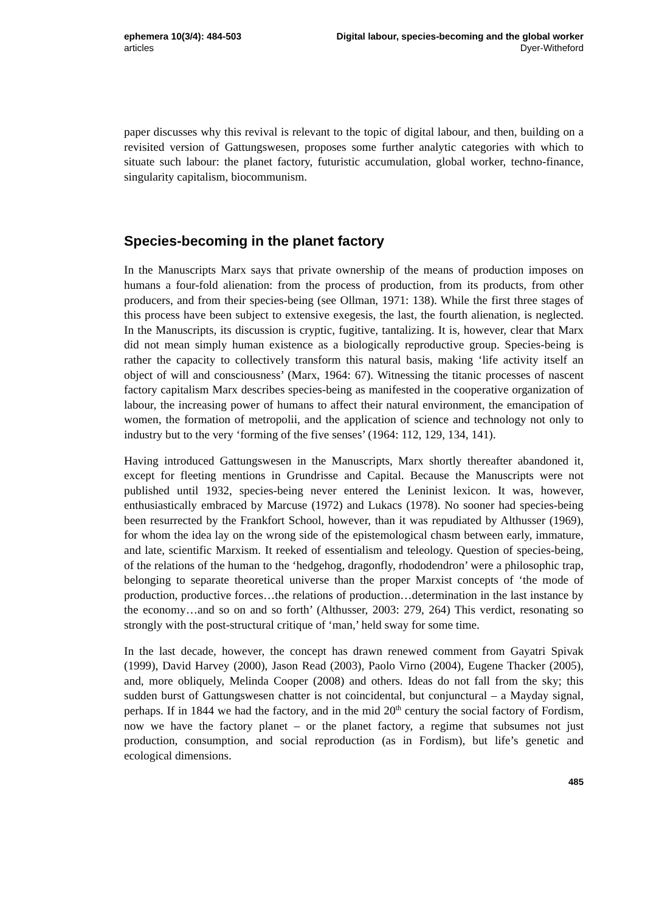ephemera 10(3/4): 484-503 Digital labour, species-becoming and the global worker
articles Dyer-Witheford
paper discusses why this revival is relevant to the topic of digital labour, and then, building on a revisited version of Gattungswesen, proposes some further analytic categories with which to situate such labour: the planet factory, futuristic accumulation, global worker, techno-finance, singularity capitalism, biocommunism.
Species-becoming in the planet factory
In the Manuscripts Marx says that private ownership of the means of production imposes on humans a four-fold alienation: from the process of production, from its products, from other producers, and from their species-being (see Ollman, 1971: 138). While the first three stages of this process have been subject to extensive exegesis, the last, the fourth alienation, is neglected. In the Manuscripts, its discussion is cryptic, fugitive, tantalizing. It is, however, clear that Marx did not mean simply human existence as a biologically reproductive group. Species-being is rather the capacity to collectively transform this natural basis, making ‘life activity itself an object of will and consciousness’ (Marx, 1964: 67). Witnessing the titanic processes of nascent factory capitalism Marx describes species-being as manifested in the cooperative organization of labour, the increasing power of humans to affect their natural environment, the emancipation of women, the formation of metropolii, and the application of science and technology not only to industry but to the very ‘forming of the five senses’ (1964: 112, 129, 134, 141).
Having introduced Gattungswesen in the Manuscripts, Marx shortly thereafter abandoned it, except for fleeting mentions in Grundrisse and Capital. Because the Manuscripts were not published until 1932, species-being never entered the Leninist lexicon. It was, however, enthusiastically embraced by Marcuse (1972) and Lukacs (1978). No sooner had species-being been resurrected by the Frankfort School, however, than it was repudiated by Althusser (1969), for whom the idea lay on the wrong side of the epistemological chasm between early, immature, and late, scientific Marxism. It reeked of essentialism and teleology. Question of species-being, of the relations of the human to the ‘hedgehog, dragonfly, rhododendron’ were a philosophic trap, belonging to separate theoretical universe than the proper Marxist concepts of ‘the mode of production, productive forces…the relations of production…determination in the last instance by the economy…and so on and so forth’ (Althusser, 2003: 279, 264) This verdict, resonating so strongly with the post-structural critique of ‘man,’ held sway for some time.
In the last decade, however, the concept has drawn renewed comment from Gayatri Spivak (1999), David Harvey (2000), Jason Read (2003), Paolo Virno (2004), Eugene Thacker (2005), and, more obliquely, Melinda Cooper (2008) and others. Ideas do not fall from the sky; this sudden burst of Gattungswesen chatter is not coincidental, but conjunctural – a Mayday signal, perhaps. If in 1844 we had the factory, and in the mid 20<sup>th</sup> century the social factory of Fordism, now we have the factory planet – or the planet factory, a regime that subsumes not just production, consumption, and social reproduction (as in Fordism), but life’s genetic and ecological dimensions.
485